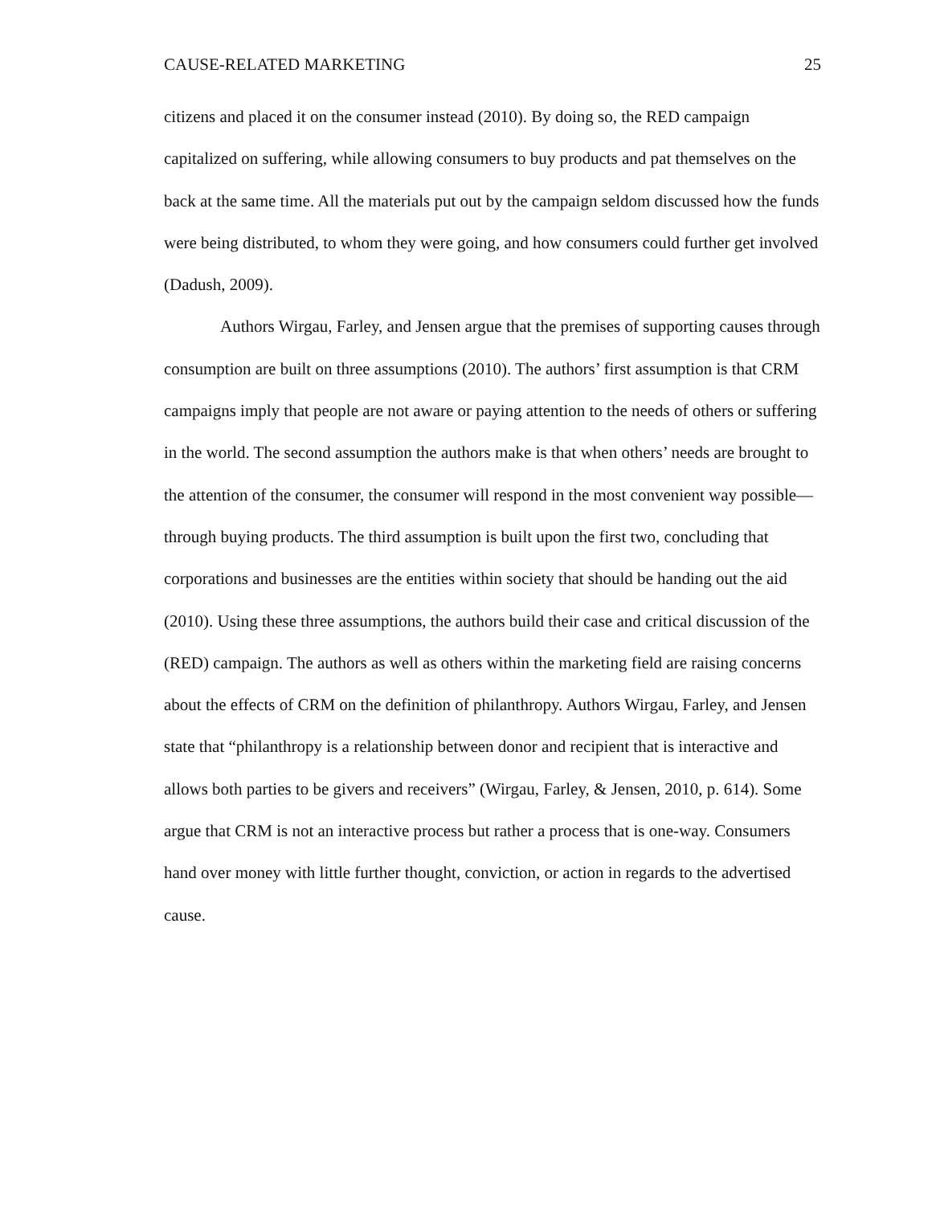CAUSE-RELATED MARKETING 25
citizens and placed it on the consumer instead (2010). By doing so, the RED campaign capitalized on suffering, while allowing consumers to buy products and pat themselves on the back at the same time. All the materials put out by the campaign seldom discussed how the funds were being distributed, to whom they were going, and how consumers could further get involved (Dadush, 2009).
Authors Wirgau, Farley, and Jensen argue that the premises of supporting causes through consumption are built on three assumptions (2010). The authors’ first assumption is that CRM campaigns imply that people are not aware or paying attention to the needs of others or suffering in the world. The second assumption the authors make is that when others’ needs are brought to the attention of the consumer, the consumer will respond in the most convenient way possible—through buying products. The third assumption is built upon the first two, concluding that corporations and businesses are the entities within society that should be handing out the aid (2010). Using these three assumptions, the authors build their case and critical discussion of the (RED) campaign. The authors as well as others within the marketing field are raising concerns about the effects of CRM on the definition of philanthropy. Authors Wirgau, Farley, and Jensen state that “philanthropy is a relationship between donor and recipient that is interactive and allows both parties to be givers and receivers” (Wirgau, Farley, & Jensen, 2010, p. 614). Some argue that CRM is not an interactive process but rather a process that is one-way. Consumers hand over money with little further thought, conviction, or action in regards to the advertised cause.